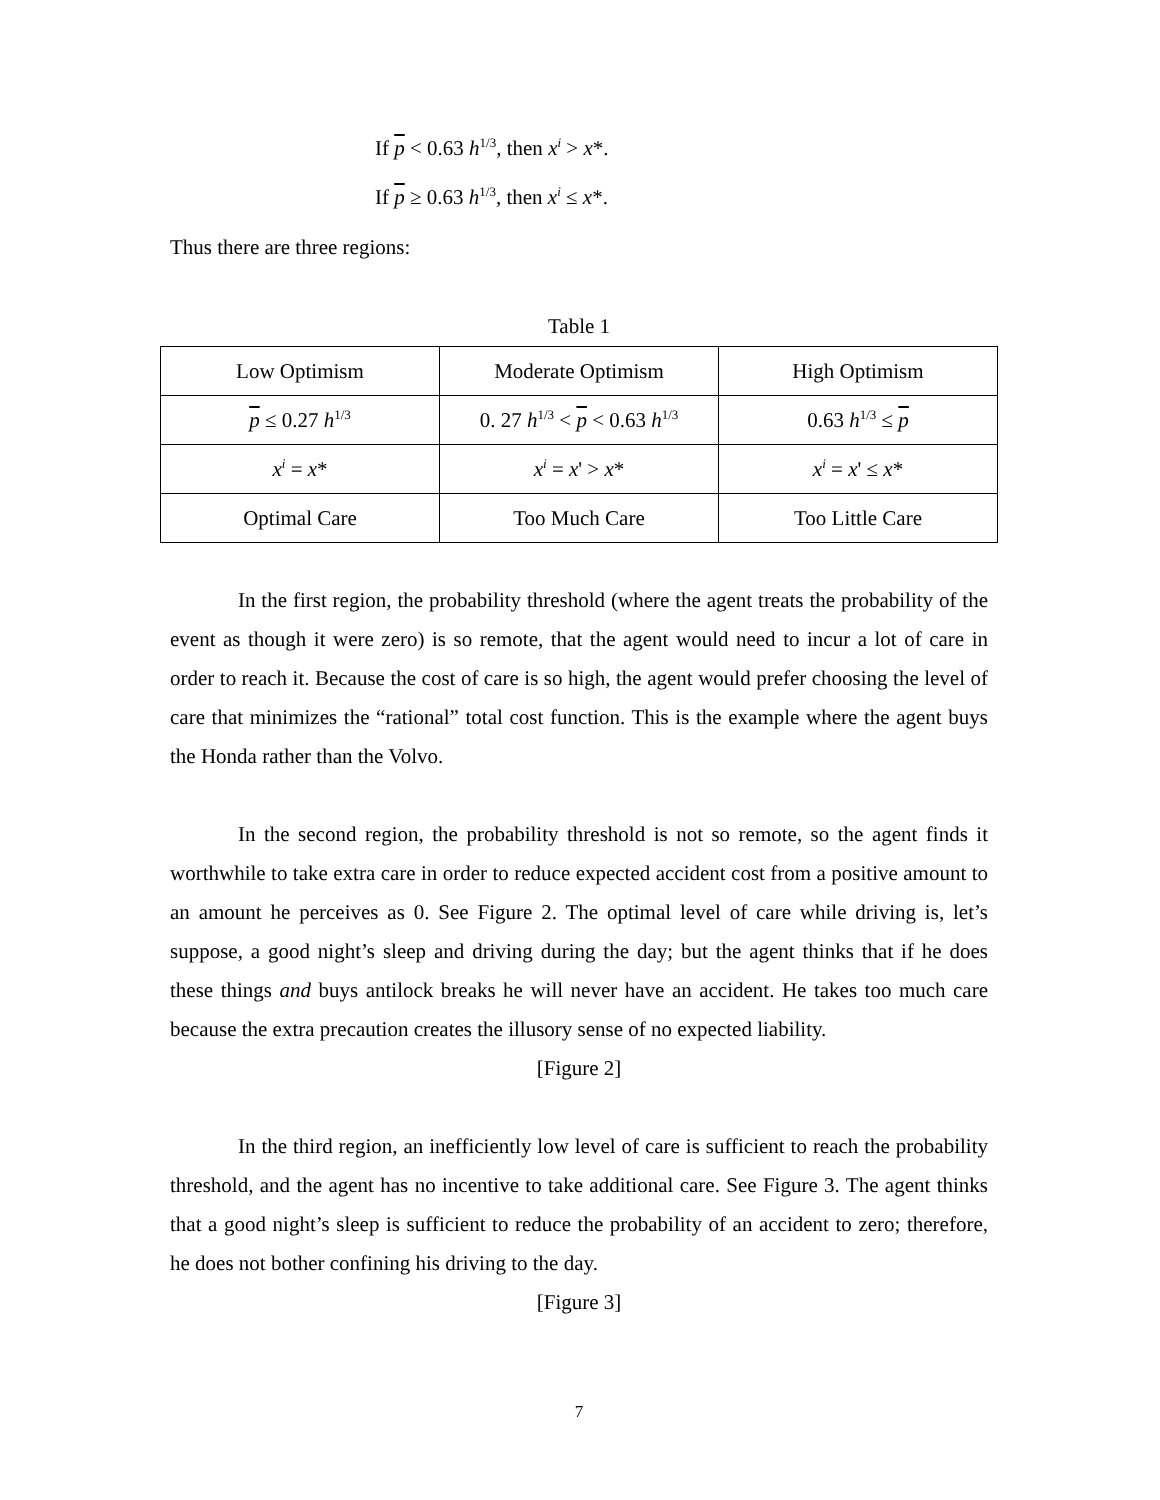If p < 0.63 h<sup>1/3</sup>, then x<sup>i</sup> > x*.
If p ≥ 0.63 h<sup>1/3</sup>, then x<sup>i</sup> ≤ x*.
Thus there are three regions:
Table 1
| Low Optimism | Moderate Optimism | High Optimism |
| p ≤ 0.27 h<sup>1/3</sup> | 0. 27 h<sup>1/3</sup> < p < 0.63 h<sup>1/3</sup> | 0.63 h<sup>1/3</sup> ≤ p |
| x<sup>i</sup> = x * | x<sup>i</sup> = x ' > x * | x<sup>i</sup> = x ' ≤ x * |
| Optimal Care | Too Much Care | Too Little Care |
In the first region, the probability threshold (where the agent treats the probability of the event as though it were zero) is so remote, that the agent would need to incur a lot of care in order to reach it. Because the cost of care is so high, the agent would prefer choosing the level of care that minimizes the “rational” total cost function. This is the example where the agent buys the Honda rather than the Volvo.
In the second region, the probability threshold is not so remote, so the agent finds it worthwhile to take extra care in order to reduce expected accident cost from a positive amount to an amount he perceives as 0. See Figure 2. The optimal level of care while driving is, let’s suppose, a good night’s sleep and driving during the day; but the agent thinks that if he does these things and buys antilock breaks he will never have an accident. He takes too much care because the extra precaution creates the illusory sense of no expected liability.
[Figure 2]
In the third region, an inefficiently low level of care is sufficient to reach the probability threshold, and the agent has no incentive to take additional care. See Figure 3. The agent thinks that a good night’s sleep is sufficient to reduce the probability of an accident to zero; therefore, he does not bother confining his driving to the day.
[Figure 3]
7